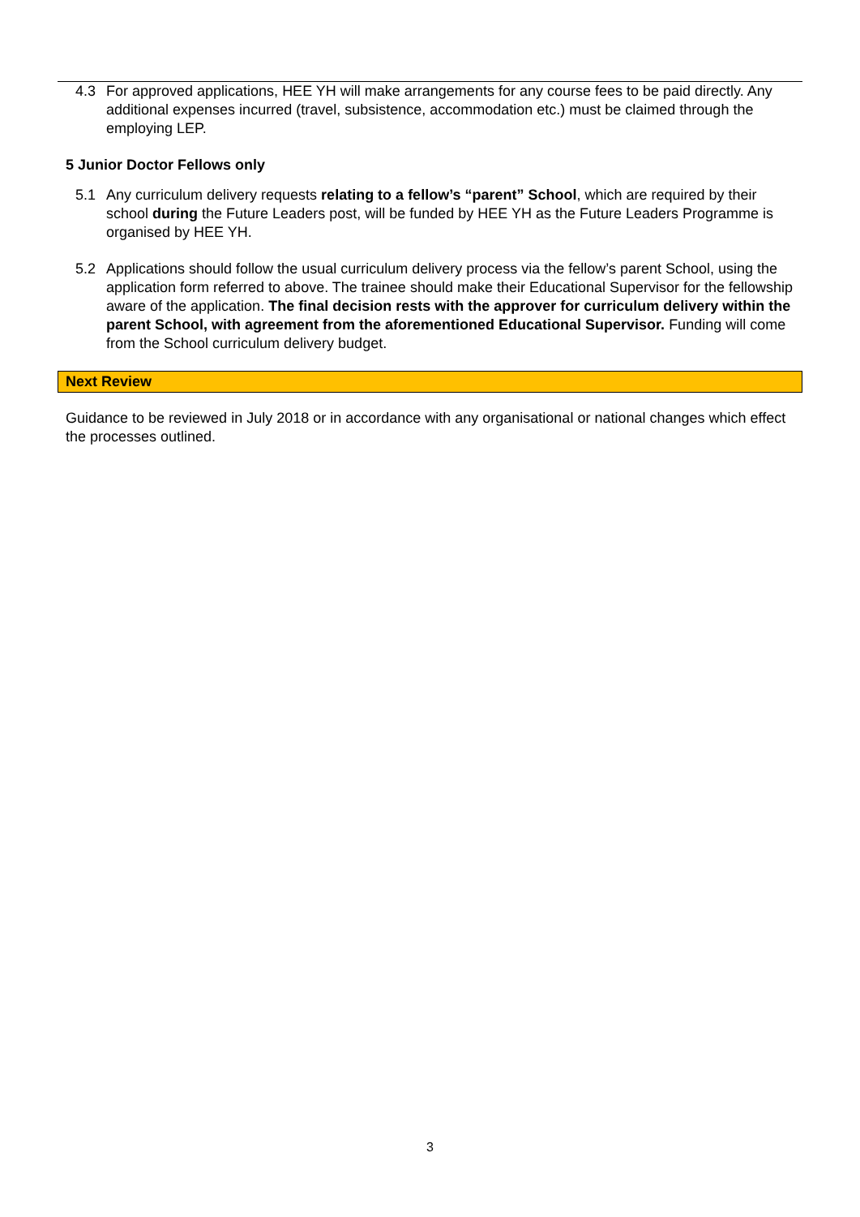4.3 For approved applications, HEE YH will make arrangements for any course fees to be paid directly. Any additional expenses incurred (travel, subsistence, accommodation etc.) must be claimed through the employing LEP.
5 Junior Doctor Fellows only
5.1 Any curriculum delivery requests relating to a fellow’s “parent” School, which are required by their school during the Future Leaders post, will be funded by HEE YH as the Future Leaders Programme is organised by HEE YH.
5.2 Applications should follow the usual curriculum delivery process via the fellow’s parent School, using the application form referred to above. The trainee should make their Educational Supervisor for the fellowship aware of the application. The final decision rests with the approver for curriculum delivery within the parent School, with agreement from the aforementioned Educational Supervisor. Funding will come from the School curriculum delivery budget.
Next Review
Guidance to be reviewed in July 2018 or in accordance with any organisational or national changes which effect the processes outlined.
3